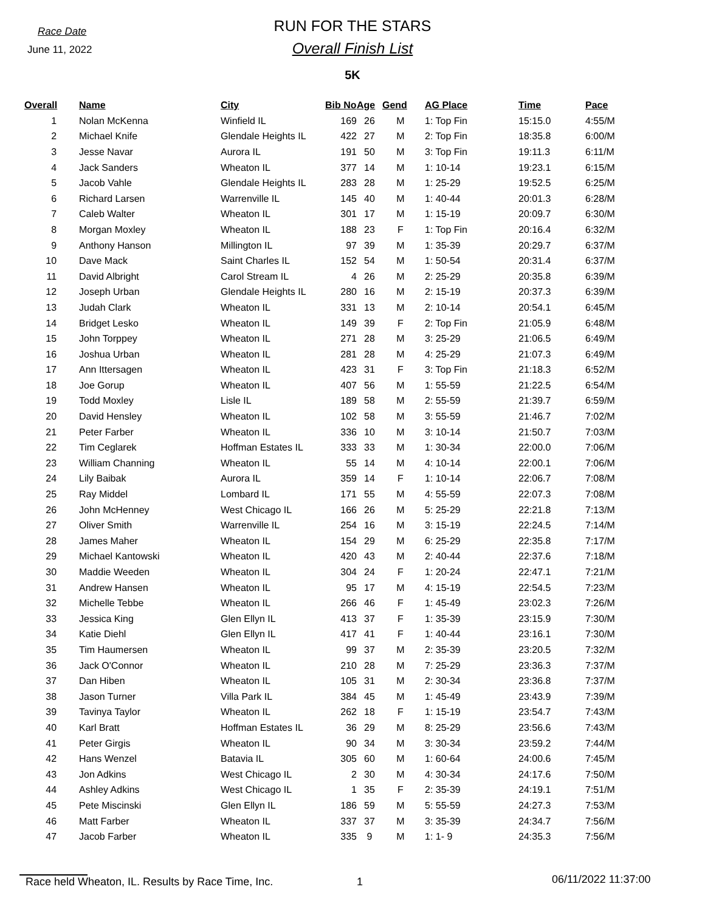Race Date
June 11, 2022
RUN FOR THE STARS
Overall Finish List
5K
| Overall | Name | City | Bib No | Age | Gend | AG Place | Time | Pace |
| --- | --- | --- | --- | --- | --- | --- | --- | --- |
| 1 | Nolan McKenna | Winfield IL | 169 | 26 | M | 1: Top Fin | 15:15.0 | 4:55/M |
| 2 | Michael Knife | Glendale Heights IL | 422 | 27 | M | 2: Top Fin | 18:35.8 | 6:00/M |
| 3 | Jesse Navar | Aurora IL | 191 | 50 | M | 3: Top Fin | 19:11.3 | 6:11/M |
| 4 | Jack Sanders | Wheaton IL | 377 | 14 | M | 1: 10-14 | 19:23.1 | 6:15/M |
| 5 | Jacob Vahle | Glendale Heights IL | 283 | 28 | M | 1: 25-29 | 19:52.5 | 6:25/M |
| 6 | Richard Larsen | Warrenville IL | 145 | 40 | M | 1: 40-44 | 20:01.3 | 6:28/M |
| 7 | Caleb Walter | Wheaton IL | 301 | 17 | M | 1: 15-19 | 20:09.7 | 6:30/M |
| 8 | Morgan Moxley | Wheaton IL | 188 | 23 | F | 1: Top Fin | 20:16.4 | 6:32/M |
| 9 | Anthony Hanson | Millington IL | 97 | 39 | M | 1: 35-39 | 20:29.7 | 6:37/M |
| 10 | Dave Mack | Saint Charles IL | 152 | 54 | M | 1: 50-54 | 20:31.4 | 6:37/M |
| 11 | David Albright | Carol Stream IL | 4 | 26 | M | 2: 25-29 | 20:35.8 | 6:39/M |
| 12 | Joseph Urban | Glendale Heights IL | 280 | 16 | M | 2: 15-19 | 20:37.3 | 6:39/M |
| 13 | Judah Clark | Wheaton IL | 331 | 13 | M | 2: 10-14 | 20:54.1 | 6:45/M |
| 14 | Bridget Lesko | Wheaton IL | 149 | 39 | F | 2: Top Fin | 21:05.9 | 6:48/M |
| 15 | John Torppey | Wheaton IL | 271 | 28 | M | 3: 25-29 | 21:06.5 | 6:49/M |
| 16 | Joshua Urban | Wheaton IL | 281 | 28 | M | 4: 25-29 | 21:07.3 | 6:49/M |
| 17 | Ann Ittersagen | Wheaton IL | 423 | 31 | F | 3: Top Fin | 21:18.3 | 6:52/M |
| 18 | Joe Gorup | Wheaton IL | 407 | 56 | M | 1: 55-59 | 21:22.5 | 6:54/M |
| 19 | Todd Moxley | Lisle IL | 189 | 58 | M | 2: 55-59 | 21:39.7 | 6:59/M |
| 20 | David Hensley | Wheaton IL | 102 | 58 | M | 3: 55-59 | 21:46.7 | 7:02/M |
| 21 | Peter Farber | Wheaton IL | 336 | 10 | M | 3: 10-14 | 21:50.7 | 7:03/M |
| 22 | Tim Ceglarek | Hoffman Estates IL | 333 | 33 | M | 1: 30-34 | 22:00.0 | 7:06/M |
| 23 | William Channing | Wheaton IL | 55 | 14 | M | 4: 10-14 | 22:00.1 | 7:06/M |
| 24 | Lily Baibak | Aurora IL | 359 | 14 | F | 1: 10-14 | 22:06.7 | 7:08/M |
| 25 | Ray Middel | Lombard IL | 171 | 55 | M | 4: 55-59 | 22:07.3 | 7:08/M |
| 26 | John McHenney | West Chicago IL | 166 | 26 | M | 5: 25-29 | 22:21.8 | 7:13/M |
| 27 | Oliver Smith | Warrenville IL | 254 | 16 | M | 3: 15-19 | 22:24.5 | 7:14/M |
| 28 | James Maher | Wheaton IL | 154 | 29 | M | 6: 25-29 | 22:35.8 | 7:17/M |
| 29 | Michael Kantowski | Wheaton IL | 420 | 43 | M | 2: 40-44 | 22:37.6 | 7:18/M |
| 30 | Maddie Weeden | Wheaton IL | 304 | 24 | F | 1: 20-24 | 22:47.1 | 7:21/M |
| 31 | Andrew Hansen | Wheaton IL | 95 | 17 | M | 4: 15-19 | 22:54.5 | 7:23/M |
| 32 | Michelle Tebbe | Wheaton IL | 266 | 46 | F | 1: 45-49 | 23:02.3 | 7:26/M |
| 33 | Jessica King | Glen Ellyn IL | 413 | 37 | F | 1: 35-39 | 23:15.9 | 7:30/M |
| 34 | Katie Diehl | Glen Ellyn IL | 417 | 41 | F | 1: 40-44 | 23:16.1 | 7:30/M |
| 35 | Tim Haumersen | Wheaton IL | 99 | 37 | M | 2: 35-39 | 23:20.5 | 7:32/M |
| 36 | Jack O'Connor | Wheaton IL | 210 | 28 | M | 7: 25-29 | 23:36.3 | 7:37/M |
| 37 | Dan Hiben | Wheaton IL | 105 | 31 | M | 2: 30-34 | 23:36.8 | 7:37/M |
| 38 | Jason Turner | Villa Park IL | 384 | 45 | M | 1: 45-49 | 23:43.9 | 7:39/M |
| 39 | Tavinya Taylor | Wheaton IL | 262 | 18 | F | 1: 15-19 | 23:54.7 | 7:43/M |
| 40 | Karl Bratt | Hoffman Estates IL | 36 | 29 | M | 8: 25-29 | 23:56.6 | 7:43/M |
| 41 | Peter Girgis | Wheaton IL | 90 | 34 | M | 3: 30-34 | 23:59.2 | 7:44/M |
| 42 | Hans Wenzel | Batavia IL | 305 | 60 | M | 1: 60-64 | 24:00.6 | 7:45/M |
| 43 | Jon Adkins | West Chicago IL | 2 | 30 | M | 4: 30-34 | 24:17.6 | 7:50/M |
| 44 | Ashley Adkins | West Chicago IL | 1 | 35 | F | 2: 35-39 | 24:19.1 | 7:51/M |
| 45 | Pete Miscinski | Glen Ellyn IL | 186 | 59 | M | 5: 55-59 | 24:27.3 | 7:53/M |
| 46 | Matt Farber | Wheaton IL | 337 | 37 | M | 3: 35-39 | 24:34.7 | 7:56/M |
| 47 | Jacob Farber | Wheaton IL | 335 | 9 | M | 1: 1- 9 | 24:35.3 | 7:56/M |
Race held Wheaton, IL. Results by Race Time, Inc. 1 06/11/2022 11:37:00